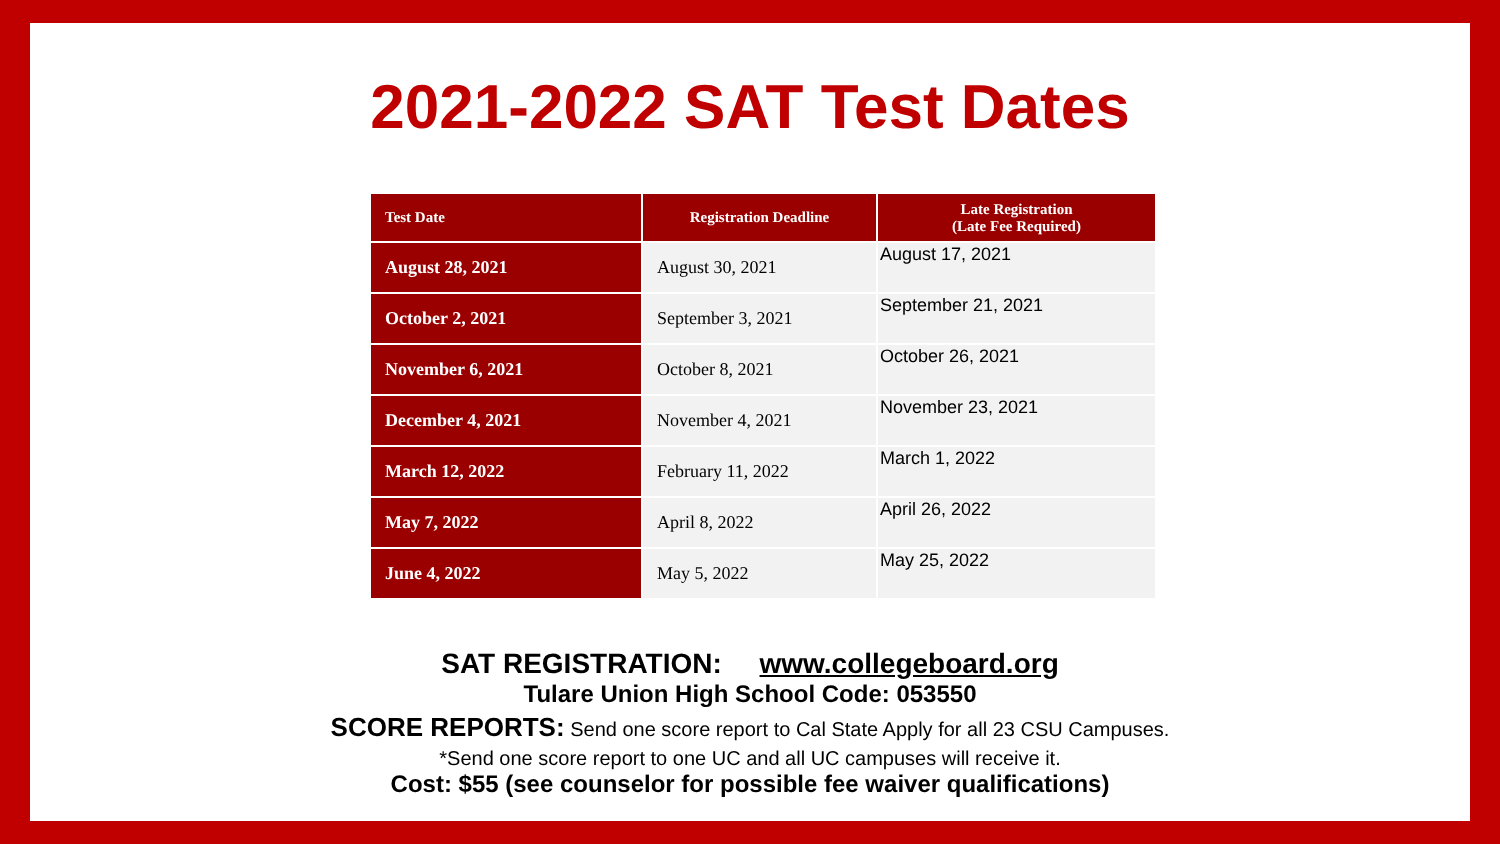2021-2022 SAT Test Dates
| Test Date | Registration Deadline | Late Registration (Late Fee Required) |
| --- | --- | --- |
| August 28, 2021 | August 30, 2021 | August 17, 2021 |
| October 2, 2021 | September 3, 2021 | September 21, 2021 |
| November 6, 2021 | October 8, 2021 | October 26, 2021 |
| December 4, 2021 | November 4, 2021 | November 23, 2021 |
| March 12, 2022 | February 11, 2022 | March 1, 2022 |
| May 7, 2022 | April 8, 2022 | April 26, 2022 |
| June 4, 2022 | May 5, 2022 | May 25, 2022 |
SAT REGISTRATION: www.collegeboard.org
Tulare Union High School Code: 053550
SCORE REPORTS: Send one score report to Cal State Apply for all 23 CSU Campuses.
*Send one score report to one UC and all UC campuses will receive it.
Cost: $55 (see counselor for possible fee waiver qualifications)